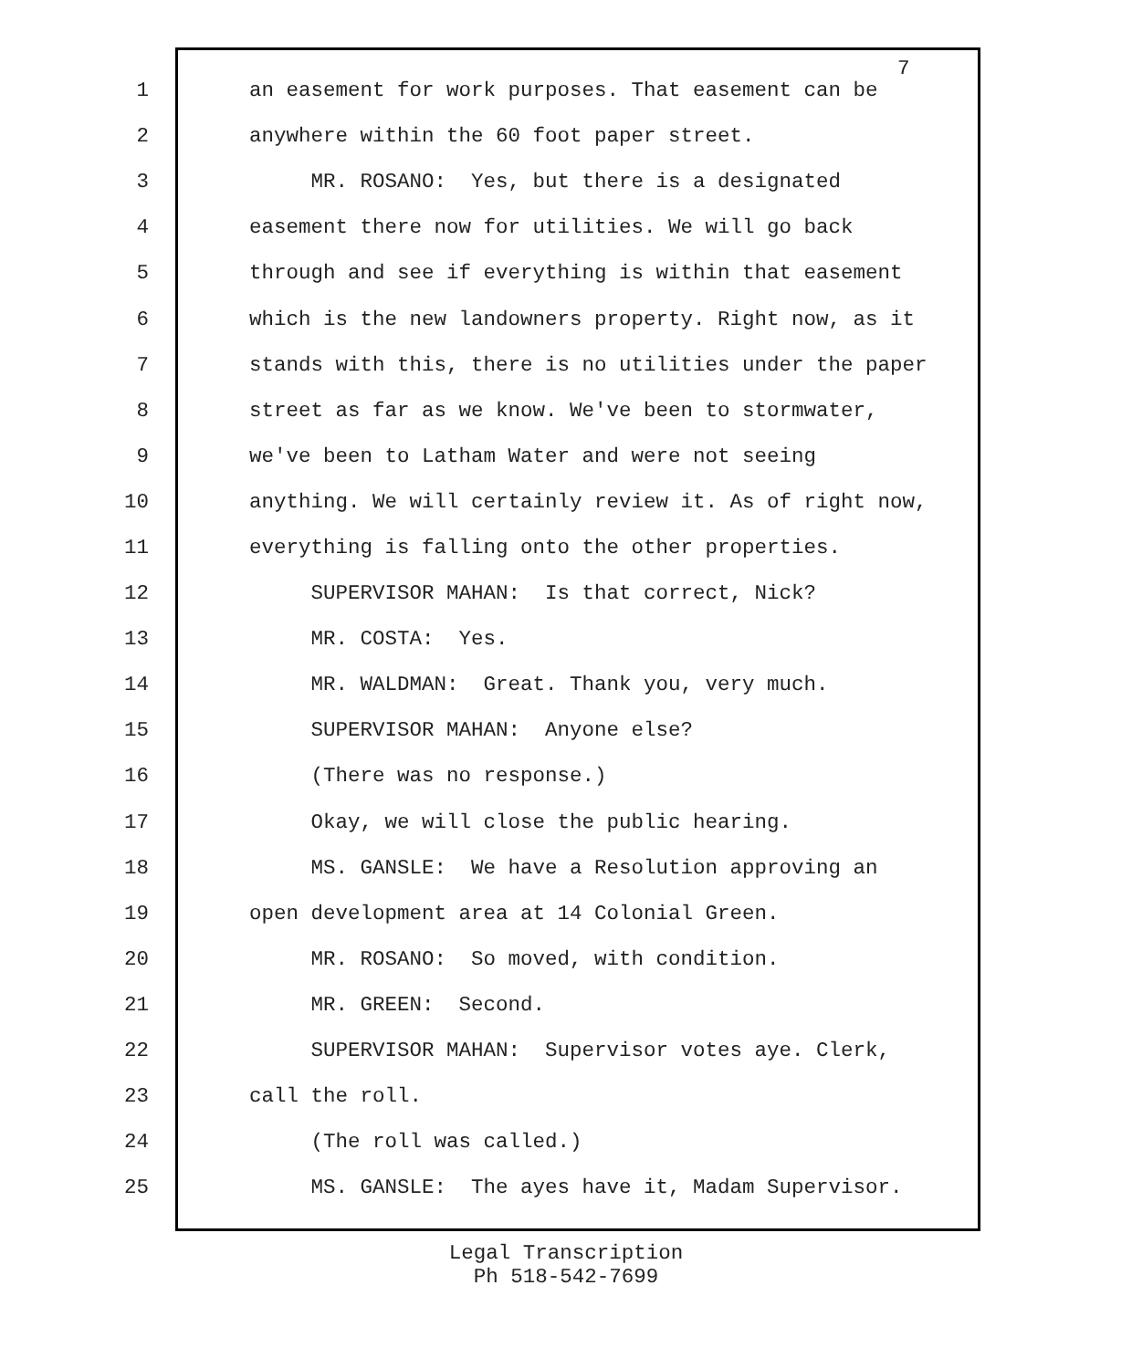7
1 an easement for work purposes. That easement can be
2 anywhere within the 60 foot paper street.
3 MR. ROSANO: Yes, but there is a designated
4 easement there now for utilities. We will go back
5 through and see if everything is within that easement
6 which is the new landowners property. Right now, as it
7 stands with this, there is no utilities under the paper
8 street as far as we know. We've been to stormwater,
9 we've been to Latham Water and were not seeing
10 anything. We will certainly review it. As of right now,
11 everything is falling onto the other properties.
12 SUPERVISOR MAHAN: Is that correct, Nick?
13 MR. COSTA: Yes.
14 MR. WALDMAN: Great. Thank you, very much.
15 SUPERVISOR MAHAN: Anyone else?
16 (There was no response.)
17 Okay, we will close the public hearing.
18 MS. GANSLE: We have a Resolution approving an
19 open development area at 14 Colonial Green.
20 MR. ROSANO: So moved, with condition.
21 MR. GREEN: Second.
22 SUPERVISOR MAHAN: Supervisor votes aye. Clerk,
23 call the roll.
24 (The roll was called.)
25 MS. GANSLE: The ayes have it, Madam Supervisor.
Legal Transcription
Ph 518-542-7699